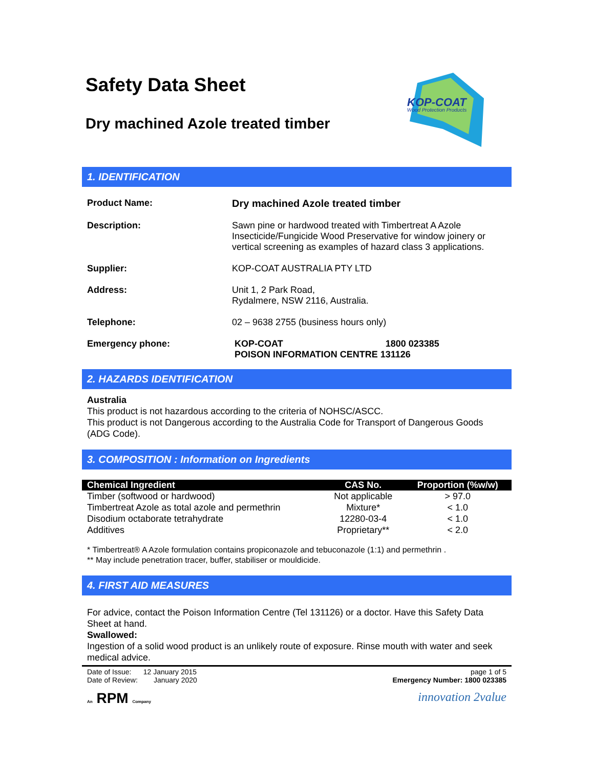Safety Data Sheet
Dry machined Azole treated timber
KOP-COAT
Wood Protection Products
1. IDENTIFICATION
| Product Name: | Dry machined Azole treated timber |
| Description: | Sawn pine or hardwood treated with Timbertreat A Azole Insecticide/Fungicide Wood Preservative for window joinery or vertical screening as examples of hazard class 3 applications. |
| Supplier: | KOP-COAT AUSTRALIA PTY LTD |
| Address: | Unit 1, 2 Park Road, Rydalmere, NSW 2116, Australia. |
| Telephone: | 02 – 9638 2755 (business hours only) |
| Emergency phone: | KOP-COAT 1800 023385 POISON INFORMATION CENTRE 131126 |
2. HAZARDS IDENTIFICATION
Australia
This product is not hazardous according to the criteria of NOHSC/ASCC.
This product is not Dangerous according to the Australia Code for Transport of Dangerous Goods (ADG Code).
3. COMPOSITION : Information on Ingredients
| Chemical Ingredient | CAS No. | Proportion (%w/w) |
| --- | --- | --- |
| Timber (softwood or hardwood) | Not applicable | > 97.0 |
| Timbertreat Azole as total azole and permethrin | Mixture* | < 1.0 |
| Disodium octaborate tetrahydrate | 12280-03-4 | < 1.0 |
| Additives | Proprietary** | < 2.0 |
* Timbertreat® A Azole formulation contains propiconazole and tebuconazole (1:1) and permethrin .
** May include penetration tracer, buffer, stabiliser or mouldicide.
4. FIRST AID MEASURES
For advice, contact the Poison Information Centre (Tel 131126) or a doctor. Have this Safety Data Sheet at hand.
Swallowed:
Ingestion of a solid wood product is an unlikely route of exposure. Rinse mouth with water and seek medical advice.
Date of Issue: 12 January 2015
Date of Review: January 2020
page 1 of 5
Emergency Number: 1800 023385
An RPM Company
innovation 2value